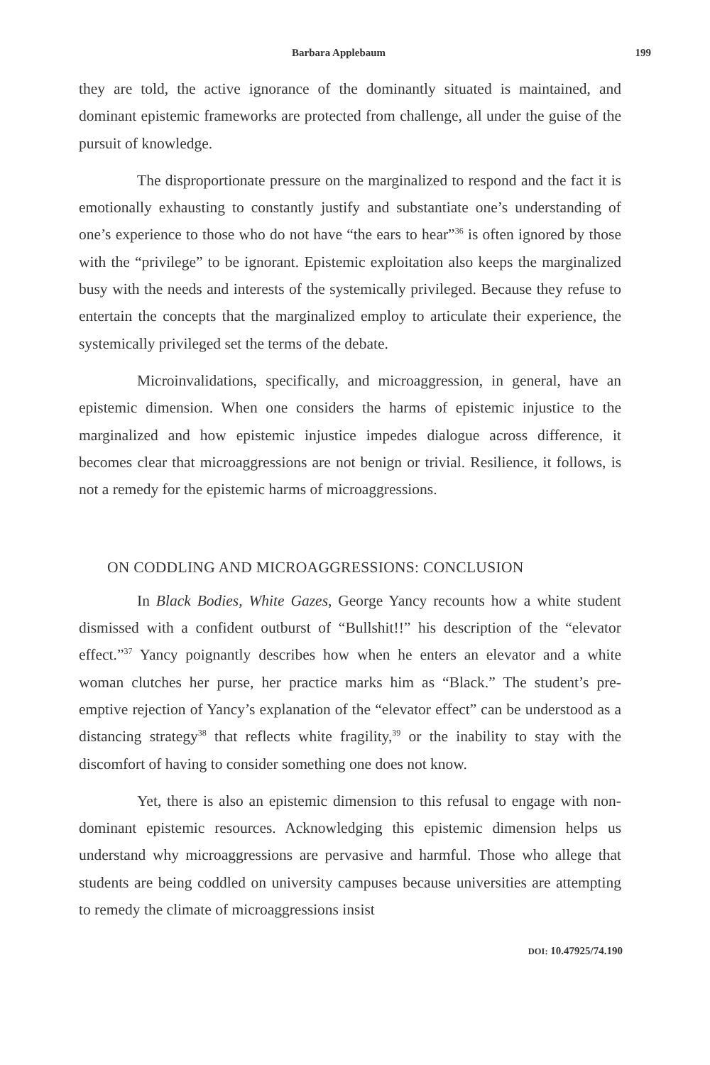Barbara Applebaum 199
they are told, the active ignorance of the dominantly situated is maintained, and dominant epistemic frameworks are protected from challenge, all under the guise of the pursuit of knowledge.
The disproportionate pressure on the marginalized to respond and the fact it is emotionally exhausting to constantly justify and substantiate one’s understanding of one’s experience to those who do not have “the ears to hear”<sup>36</sup> is often ignored by those with the “privilege” to be ignorant. Epistemic exploitation also keeps the marginalized busy with the needs and interests of the systemically privileged. Because they refuse to entertain the concepts that the marginalized employ to articulate their experience, the systemically privileged set the terms of the debate.
Microinvalidations, specifically, and microaggression, in general, have an epistemic dimension. When one considers the harms of epistemic injustice to the marginalized and how epistemic injustice impedes dialogue across difference, it becomes clear that microaggressions are not benign or trivial. Resilience, it follows, is not a remedy for the epistemic harms of microaggressions.
ON CODDLING AND MICROAGGRESSIONS: CONCLUSION
In Black Bodies, White Gazes, George Yancy recounts how a white student dismissed with a confident outburst of “Bullshit!!” his description of the “elevator effect.”<sup>37</sup> Yancy poignantly describes how when he enters an elevator and a white woman clutches her purse, her practice marks him as “Black.” The student’s pre-emptive rejection of Yancy’s explanation of the “elevator effect” can be understood as a distancing strategy<sup>38</sup> that reflects white fragility,<sup>39</sup> or the inability to stay with the discomfort of having to consider something one does not know.
Yet, there is also an epistemic dimension to this refusal to engage with non-dominant epistemic resources. Acknowledging this epistemic dimension helps us understand why microaggressions are pervasive and harmful. Those who allege that students are being coddled on university campuses because universities are attempting to remedy the climate of microaggressions insist
DOI: 10.47925/74.190